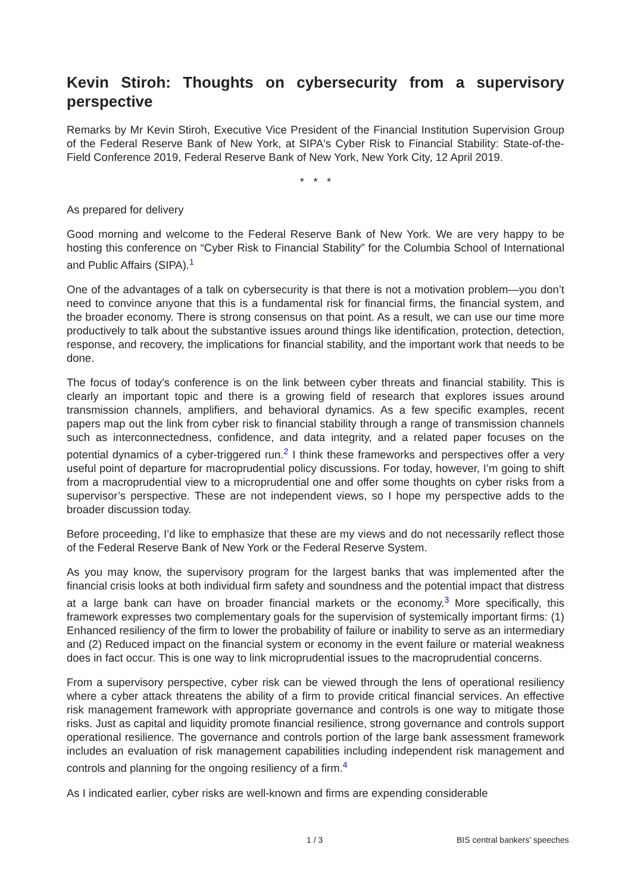Kevin Stiroh: Thoughts on cybersecurity from a supervisory perspective
Remarks by Mr Kevin Stiroh, Executive Vice President of the Financial Institution Supervision Group of the Federal Reserve Bank of New York, at SIPA's Cyber Risk to Financial Stability: State-of-the-Field Conference 2019, Federal Reserve Bank of New York, New York City, 12 April 2019.
* * *
As prepared for delivery
Good morning and welcome to the Federal Reserve Bank of New York. We are very happy to be hosting this conference on “Cyber Risk to Financial Stability” for the Columbia School of International and Public Affairs (SIPA).<sup>1</sup>
One of the advantages of a talk on cybersecurity is that there is not a motivation problem—you don’t need to convince anyone that this is a fundamental risk for financial firms, the financial system, and the broader economy. There is strong consensus on that point. As a result, we can use our time more productively to talk about the substantive issues around things like identification, protection, detection, response, and recovery, the implications for financial stability, and the important work that needs to be done.
The focus of today’s conference is on the link between cyber threats and financial stability. This is clearly an important topic and there is a growing field of research that explores issues around transmission channels, amplifiers, and behavioral dynamics. As a few specific examples, recent papers map out the link from cyber risk to financial stability through a range of transmission channels such as interconnectedness, confidence, and data integrity, and a related paper focuses on the potential dynamics of a cyber-triggered run.<sup>2</sup> I think these frameworks and perspectives offer a very useful point of departure for macroprudential policy discussions. For today, however, I’m going to shift from a macroprudential view to a microprudential one and offer some thoughts on cyber risks from a supervisor’s perspective. These are not independent views, so I hope my perspective adds to the broader discussion today.
Before proceeding, I’d like to emphasize that these are my views and do not necessarily reflect those of the Federal Reserve Bank of New York or the Federal Reserve System.
As you may know, the supervisory program for the largest banks that was implemented after the financial crisis looks at both individual firm safety and soundness and the potential impact that distress at a large bank can have on broader financial markets or the economy.<sup>3</sup> More specifically, this framework expresses two complementary goals for the supervision of systemically important firms: (1) Enhanced resiliency of the firm to lower the probability of failure or inability to serve as an intermediary and (2) Reduced impact on the financial system or economy in the event failure or material weakness does in fact occur. This is one way to link microprudential issues to the macroprudential concerns.
From a supervisory perspective, cyber risk can be viewed through the lens of operational resiliency where a cyber attack threatens the ability of a firm to provide critical financial services. An effective risk management framework with appropriate governance and controls is one way to mitigate those risks. Just as capital and liquidity promote financial resilience, strong governance and controls support operational resilience. The governance and controls portion of the large bank assessment framework includes an evaluation of risk management capabilities including independent risk management and controls and planning for the ongoing resiliency of a firm.<sup>4</sup>
As I indicated earlier, cyber risks are well-known and firms are expending considerable
1 / 3 BIS central bankers' speeches